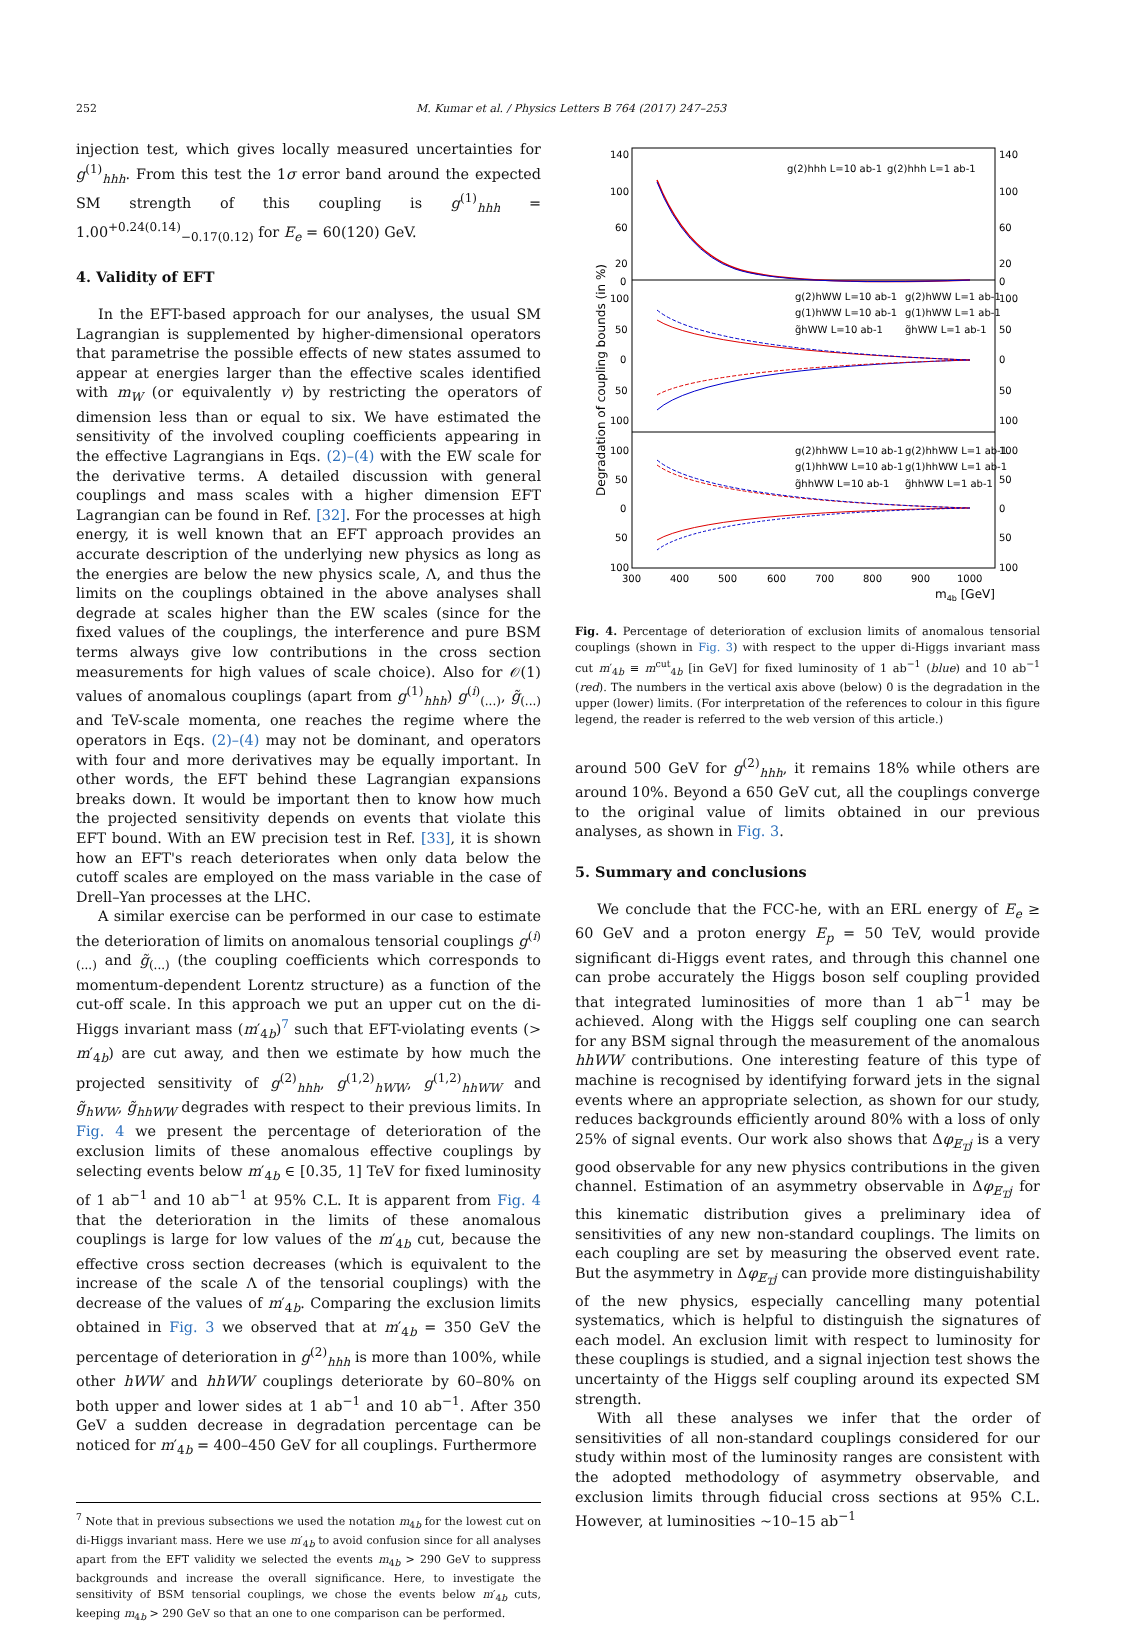252 M. Kumar et al. / Physics Letters B 764 (2017) 247–253
injection test, which gives locally measured uncertainties for g<sup>(1)</sup><sub>hhh</sub>. From this test the 1σ error band around the expected SM strength of this coupling is g<sup>(1)</sup><sub>hhh</sub> = 1.00<sup>+0.24(0.14)</sup><sub>−0.17(0.12)</sub> for E<sub>e</sub> = 60(120) GeV.
4. Validity of EFT
In the EFT-based approach for our analyses, the usual SM Lagrangian is supplemented by higher-dimensional operators that parametrise the possible effects of new states assumed to appear at energies larger than the effective scales identified with m<sub>W</sub> (or equivalently v) by restricting the operators of dimension less than or equal to six. We have estimated the sensitivity of the involved coupling coefficients appearing in the effective Lagrangians in Eqs. (2)–(4) with the EW scale for the derivative terms. A detailed discussion with general couplings and mass scales with a higher dimension EFT Lagrangian can be found in Ref. [32]. For the processes at high energy, it is well known that an EFT approach provides an accurate description of the underlying new physics as long as the energies are below the new physics scale, Λ, and thus the limits on the couplings obtained in the above analyses shall degrade at scales higher than the EW scales (since for the fixed values of the couplings, the interference and pure BSM terms always give low contributions in the cross section measurements for high values of scale choice). Also for 𝒪(1) values of anomalous couplings (apart from g<sup>(1)</sup><sub>hhh</sub>) g<sup>(i)</sup><sub>(...)</sub>, g̃<sub>(...)</sub> and TeV-scale momenta, one reaches the regime where the operators in Eqs. (2)–(4) may not be dominant, and operators with four and more derivatives may be equally important. In other words, the EFT behind these Lagrangian expansions breaks down. It would be important then to know how much the projected sensitivity depends on events that violate this EFT bound. With an EW precision test in Ref. [33], it is shown how an EFT's reach deteriorates when only data below the cutoff scales are employed on the mass variable in the case of Drell–Yan processes at the LHC.
A similar exercise can be performed in our case to estimate the deterioration of limits on anomalous tensorial couplings g<sup>(i)</sup><sub>(...)</sub> and g̃<sub>(...)</sub> (the coupling coefficients which corresponds to momentum-dependent Lorentz structure) as a function of the cut-off scale. In this approach we put an upper cut on the di-Higgs invariant mass (m′<sub>4b</sub>)<sup>7</sup> such that EFT-violating events (> m′<sub>4b</sub>) are cut away, and then we estimate by how much the projected sensitivity of g<sup>(2)</sup><sub>hhh</sub>, g<sup>(1,2)</sup><sub>hWW</sub>, g<sup>(1,2)</sup><sub>hhWW</sub> and g̃<sub>hWW</sub>, g̃<sub>hhWW</sub> degrades with respect to their previous limits. In Fig. 4 we present the percentage of deterioration of the exclusion limits of these anomalous effective couplings by selecting events below m′<sub>4b</sub> ∈ [0.35, 1] TeV for fixed luminosity of 1 ab<sup>−1</sup> and 10 ab<sup>−1</sup> at 95% C.L. It is apparent from Fig. 4 that the deterioration in the limits of these anomalous couplings is large for low values of the m′<sub>4b</sub> cut, because the effective cross section decreases (which is equivalent to the increase of the scale Λ of the tensorial couplings) with the decrease of the values of m′<sub>4b</sub>. Comparing the exclusion limits obtained in Fig. 3 we observed that at m′<sub>4b</sub> = 350 GeV the percentage of deterioration in g<sup>(2)</sup><sub>hhh</sub> is more than 100%, while other hWW and hhWW couplings deteriorate by 60–80% on both upper and lower sides at 1 ab<sup>−1</sup> and 10 ab<sup>−1</sup>. After 350 GeV a sudden decrease in degradation percentage can be noticed for m′<sub>4b</sub> = 400–450 GeV for all couplings. Furthermore
<sup>7</sup> Note that in previous subsections we used the notation m<sub>4b</sub> for the lowest cut on di-Higgs invariant mass. Here we use m′<sub>4b</sub> to avoid confusion since for all analyses apart from the EFT validity we selected the events m<sub>4b</sub> > 290 GeV to suppress backgrounds and increase the overall significance. Here, to investigate the sensitivity of BSM tensorial couplings, we chose the events below m′<sub>4b</sub> cuts, keeping m<sub>4b</sub> > 290 GeV so that an one to one comparison can be performed.
Degradation of coupling bounds (in %)
140
100
60
20
0
100
50
0
50
100
100
50
0
50
100
140
100
60
20
0
100
50
0
50
100
100
50
0
50
100
300
400
500
600
700
800
900
1000
m4b [GeV]
g(2)hhh L=10 ab-1
g(2)hhh L=1 ab-1
g(2)hWW L=10 ab-1
g(2)hWW L=1 ab-1
g(1)hWW L=10 ab-1
g(1)hWW L=1 ab-1
g̃hWW L=10 ab-1
g̃hWW L=1 ab-1
g(2)hhWW L=10 ab-1
g(2)hhWW L=1 ab-1
g(1)hhWW L=10 ab-1
g(1)hhWW L=1 ab-1
g̃hhWW L=10 ab-1
g̃hhWW L=1 ab-1
Fig. 4. Percentage of deterioration of exclusion limits of anomalous tensorial couplings (shown in Fig. 3) with respect to the upper di-Higgs invariant mass cut m′<sub>4b</sub> ≡ m<sup>cut</sup><sub>4b</sub> [in GeV] for fixed luminosity of 1 ab<sup>−1</sup> (blue) and 10 ab<sup>−1</sup> (red). The numbers in the vertical axis above (below) 0 is the degradation in the upper (lower) limits. (For interpretation of the references to colour in this figure legend, the reader is referred to the web version of this article.)
around 500 GeV for g<sup>(2)</sup><sub>hhh</sub>, it remains 18% while others are around 10%. Beyond a 650 GeV cut, all the couplings converge to the original value of limits obtained in our previous analyses, as shown in Fig. 3.
5. Summary and conclusions
We conclude that the FCC-he, with an ERL energy of E<sub>e</sub> ≥ 60 GeV and a proton energy E<sub>p</sub> = 50 TeV, would provide significant di-Higgs event rates, and through this channel one can probe accurately the Higgs boson self coupling provided that integrated luminosities of more than 1 ab<sup>−1</sup> may be achieved. Along with the Higgs self coupling one can search for any BSM signal through the measurement of the anomalous hhWW contributions. One interesting feature of this type of machine is recognised by identifying forward jets in the signal events where an appropriate selection, as shown for our study, reduces backgrounds efficiently around 80% with a loss of only 25% of signal events. Our work also shows that Δφ<sub>E̸<sub>T</sub>j</sub> is a very good observable for any new physics contributions in the given channel. Estimation of an asymmetry observable in Δφ<sub>E̸<sub>T</sub>j</sub> for this kinematic distribution gives a preliminary idea of sensitivities of any new non-standard couplings. The limits on each coupling are set by measuring the observed event rate. But the asymmetry in Δφ<sub>E̸<sub>T</sub>j</sub> can provide more distinguishability of the new physics, especially cancelling many potential systematics, which is helpful to distinguish the signatures of each model. An exclusion limit with respect to luminosity for these couplings is studied, and a signal injection test shows the uncertainty of the Higgs self coupling around its expected SM strength.
With all these analyses we infer that the order of sensitivities of all non-standard couplings considered for our study within most of the luminosity ranges are consistent with the adopted methodology of asymmetry observable, and exclusion limits through fiducial cross sections at 95% C.L. However, at luminosities ∼10–15 ab<sup>−1</sup>